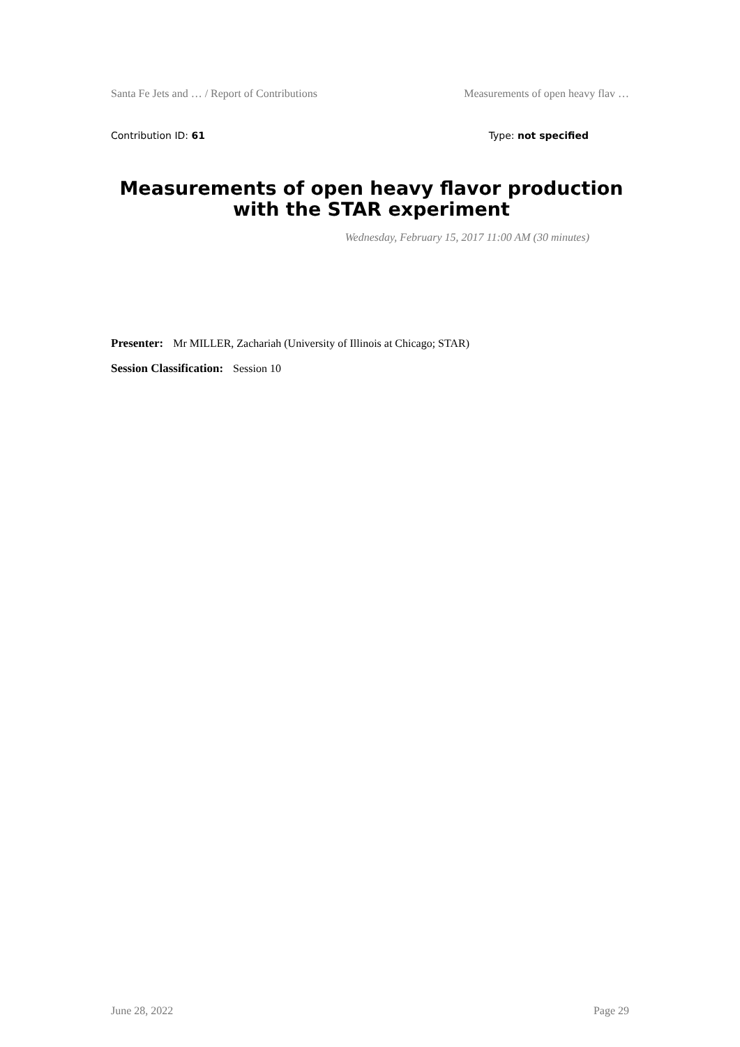Santa Fe Jets and … / Report of Contributions Measurements of open heavy flav …
Contribution ID: 61 Type: not specified
Measurements of open heavy flavor production with the STAR experiment
Wednesday, February 15, 2017 11:00 AM (30 minutes)
Presenter: Mr MILLER, Zachariah (University of Illinois at Chicago; STAR)
Session Classification: Session 10
June 28, 2022 Page 29